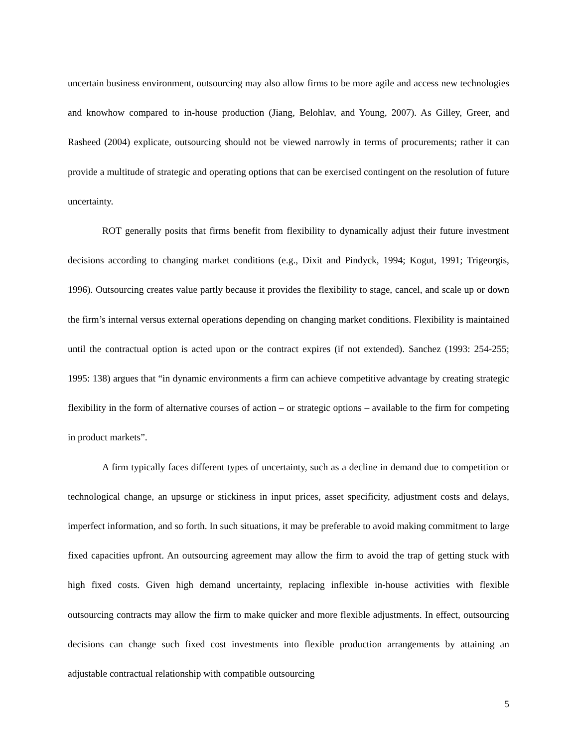uncertain business environment, outsourcing may also allow firms to be more agile and access new technologies and knowhow compared to in-house production (Jiang, Belohlav, and Young, 2007). As Gilley, Greer, and Rasheed (2004) explicate, outsourcing should not be viewed narrowly in terms of procurements; rather it can provide a multitude of strategic and operating options that can be exercised contingent on the resolution of future uncertainty.
ROT generally posits that firms benefit from flexibility to dynamically adjust their future investment decisions according to changing market conditions (e.g., Dixit and Pindyck, 1994; Kogut, 1991; Trigeorgis, 1996). Outsourcing creates value partly because it provides the flexibility to stage, cancel, and scale up or down the firm’s internal versus external operations depending on changing market conditions. Flexibility is maintained until the contractual option is acted upon or the contract expires (if not extended). Sanchez (1993: 254-255; 1995: 138) argues that “in dynamic environments a firm can achieve competitive advantage by creating strategic flexibility in the form of alternative courses of action – or strategic options – available to the firm for competing in product markets”.
A firm typically faces different types of uncertainty, such as a decline in demand due to competition or technological change, an upsurge or stickiness in input prices, asset specificity, adjustment costs and delays, imperfect information, and so forth. In such situations, it may be preferable to avoid making commitment to large fixed capacities upfront. An outsourcing agreement may allow the firm to avoid the trap of getting stuck with high fixed costs. Given high demand uncertainty, replacing inflexible in-house activities with flexible outsourcing contracts may allow the firm to make quicker and more flexible adjustments. In effect, outsourcing decisions can change such fixed cost investments into flexible production arrangements by attaining an adjustable contractual relationship with compatible outsourcing
5